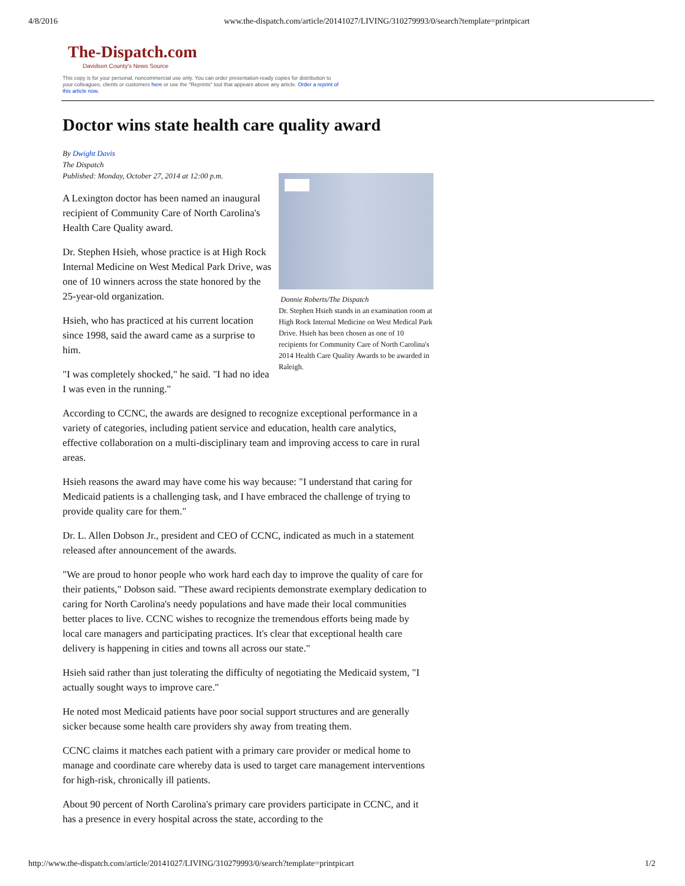4/8/2016 www.the-dispatch.com/article/20141027/LIVING/310279993/0/search?template=printpicart
The-Dispatch.com
Davidson County's News Source
This copy is for your personal, noncommercial use only. You can order presentation-ready copies for distribution to your colleagues, clients or customers here or use the "Reprints" tool that appears above any article. Order a reprint of this article now.
Doctor wins state health care quality award
By Dwight Davis
The Dispatch
Published: Monday, October 27, 2014 at 12:00 p.m.
Donnie Roberts/The Dispatch
Dr. Stephen Hsieh stands in an examination room at High Rock Internal Medicine on West Medical Park Drive. Hsieh has been chosen as one of 10 recipients for Community Care of North Carolina's 2014 Health Care Quality Awards to be awarded in Raleigh.
A Lexington doctor has been named an inaugural recipient of Community Care of North Carolina's Health Care Quality award.
Dr. Stephen Hsieh, whose practice is at High Rock Internal Medicine on West Medical Park Drive, was one of 10 winners across the state honored by the 25-year-old organization.
Hsieh, who has practiced at his current location since 1998, said the award came as a surprise to him.
"I was completely shocked," he said. "I had no idea I was even in the running."
According to CCNC, the awards are designed to recognize exceptional performance in a variety of categories, including patient service and education, health care analytics, effective collaboration on a multi-disciplinary team and improving access to care in rural areas.
Hsieh reasons the award may have come his way because: "I understand that caring for Medicaid patients is a challenging task, and I have embraced the challenge of trying to provide quality care for them."
Dr. L. Allen Dobson Jr., president and CEO of CCNC, indicated as much in a statement released after announcement of the awards.
"We are proud to honor people who work hard each day to improve the quality of care for their patients," Dobson said. "These award recipients demonstrate exemplary dedication to caring for North Carolina's needy populations and have made their local communities better places to live. CCNC wishes to recognize the tremendous efforts being made by local care managers and participating practices. It's clear that exceptional health care delivery is happening in cities and towns all across our state."
Hsieh said rather than just tolerating the difficulty of negotiating the Medicaid system, "I actually sought ways to improve care."
He noted most Medicaid patients have poor social support structures and are generally sicker because some health care providers shy away from treating them.
CCNC claims it matches each patient with a primary care provider or medical home to manage and coordinate care whereby data is used to target care management interventions for high-risk, chronically ill patients.
About 90 percent of North Carolina's primary care providers participate in CCNC, and it has a presence in every hospital across the state, according to the
http://www.the-dispatch.com/article/20141027/LIVING/310279993/0/search?template=printpicart 1/2